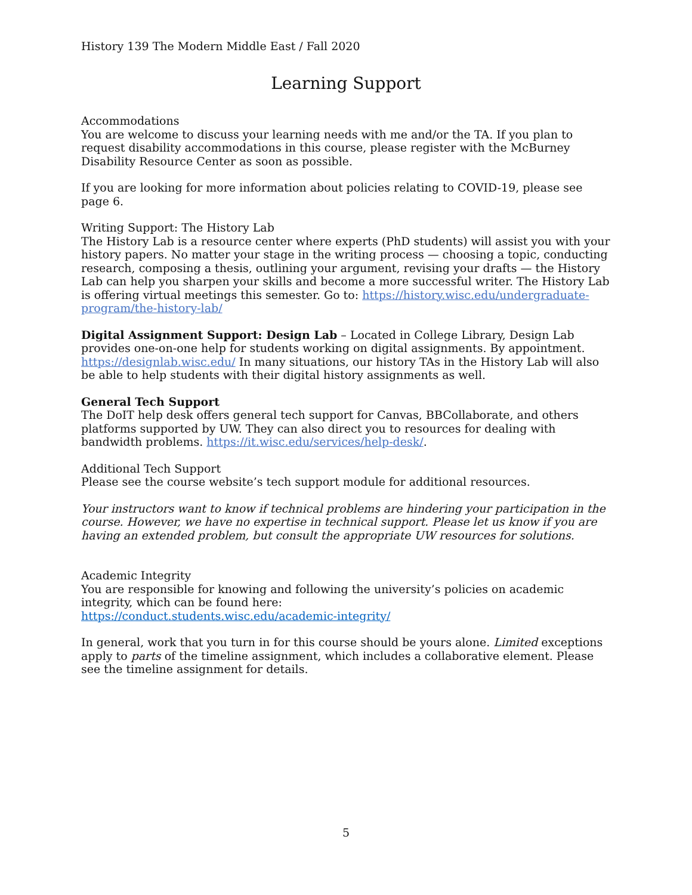History 139 The Modern Middle East / Fall 2020
Learning Support
Accommodations
You are welcome to discuss your learning needs with me and/or the TA. If you plan to request disability accommodations in this course, please register with the McBurney Disability Resource Center as soon as possible.
If you are looking for more information about policies relating to COVID-19, please see page 6.
Writing Support: The History Lab
The History Lab is a resource center where experts (PhD students) will assist you with your history papers. No matter your stage in the writing process — choosing a topic, conducting research, composing a thesis, outlining your argument, revising your drafts — the History Lab can help you sharpen your skills and become a more successful writer. The History Lab is offering virtual meetings this semester. Go to: https://history.wisc.edu/undergraduate-program/the-history-lab/
Digital Assignment Support: Design Lab – Located in College Library, Design Lab provides one-on-one help for students working on digital assignments. By appointment. https://designlab.wisc.edu/ In many situations, our history TAs in the History Lab will also be able to help students with their digital history assignments as well.
General Tech Support
The DoIT help desk offers general tech support for Canvas, BBCollaborate, and others platforms supported by UW. They can also direct you to resources for dealing with bandwidth problems. https://it.wisc.edu/services/help-desk/.
Additional Tech Support
Please see the course website’s tech support module for additional resources.
Your instructors want to know if technical problems are hindering your participation in the course. However, we have no expertise in technical support. Please let us know if you are having an extended problem, but consult the appropriate UW resources for solutions.
Academic Integrity
You are responsible for knowing and following the university’s policies on academic integrity, which can be found here:
https://conduct.students.wisc.edu/academic-integrity/
In general, work that you turn in for this course should be yours alone. Limited exceptions apply to parts of the timeline assignment, which includes a collaborative element. Please see the timeline assignment for details.
5